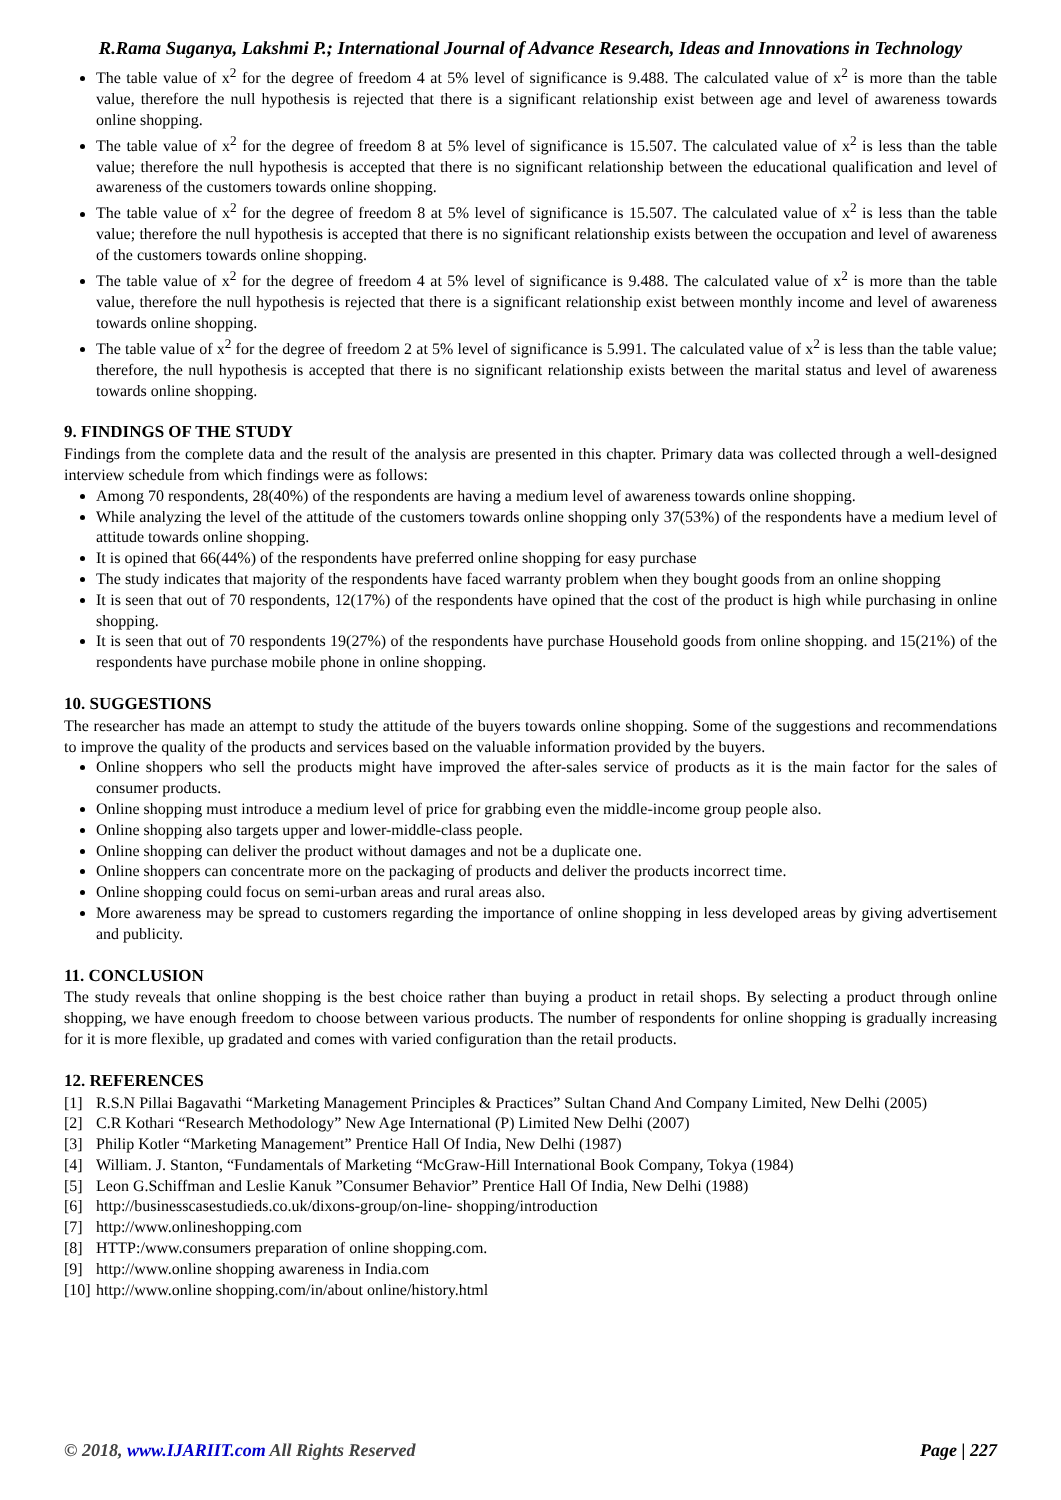R.Rama Suganya, Lakshmi P.; International Journal of Advance Research, Ideas and Innovations in Technology
The table value of x<sup>2</sup> for the degree of freedom 4 at 5% level of significance is 9.488. The calculated value of x<sup>2</sup> is more than the table value, therefore the null hypothesis is rejected that there is a significant relationship exist between age and level of awareness towards online shopping.
The table value of x<sup>2</sup> for the degree of freedom 8 at 5% level of significance is 15.507. The calculated value of x<sup>2</sup> is less than the table value; therefore the null hypothesis is accepted that there is no significant relationship between the educational qualification and level of awareness of the customers towards online shopping.
The table value of x<sup>2</sup> for the degree of freedom 8 at 5% level of significance is 15.507. The calculated value of x<sup>2</sup> is less than the table value; therefore the null hypothesis is accepted that there is no significant relationship exists between the occupation and level of awareness of the customers towards online shopping.
The table value of x<sup>2</sup> for the degree of freedom 4 at 5% level of significance is 9.488. The calculated value of x<sup>2</sup> is more than the table value, therefore the null hypothesis is rejected that there is a significant relationship exist between monthly income and level of awareness towards online shopping.
The table value of x<sup>2</sup> for the degree of freedom 2 at 5% level of significance is 5.991. The calculated value of x<sup>2</sup> is less than the table value; therefore, the null hypothesis is accepted that there is no significant relationship exists between the marital status and level of awareness towards online shopping.
9. FINDINGS OF THE STUDY
Findings from the complete data and the result of the analysis are presented in this chapter. Primary data was collected through a well-designed interview schedule from which findings were as follows:
Among 70 respondents, 28(40%) of the respondents are having a medium level of awareness towards online shopping.
While analyzing the level of the attitude of the customers towards online shopping only 37(53%) of the respondents have a medium level of attitude towards online shopping.
It is opined that 66(44%) of the respondents have preferred online shopping for easy purchase
The study indicates that majority of the respondents have faced warranty problem when they bought goods from an online shopping
It is seen that out of 70 respondents, 12(17%) of the respondents have opined that the cost of the product is high while purchasing in online shopping.
It is seen that out of 70 respondents 19(27%) of the respondents have purchase Household goods from online shopping. and 15(21%) of the respondents have purchase mobile phone in online shopping.
10. SUGGESTIONS
The researcher has made an attempt to study the attitude of the buyers towards online shopping. Some of the suggestions and recommendations to improve the quality of the products and services based on the valuable information provided by the buyers.
Online shoppers who sell the products might have improved the after-sales service of products as it is the main factor for the sales of consumer products.
Online shopping must introduce a medium level of price for grabbing even the middle-income group people also.
Online shopping also targets upper and lower-middle-class people.
Online shopping can deliver the product without damages and not be a duplicate one.
Online shoppers can concentrate more on the packaging of products and deliver the products incorrect time.
Online shopping could focus on semi-urban areas and rural areas also.
More awareness may be spread to customers regarding the importance of online shopping in less developed areas by giving advertisement and publicity.
11. CONCLUSION
The study reveals that online shopping is the best choice rather than buying a product in retail shops. By selecting a product through online shopping, we have enough freedom to choose between various products. The number of respondents for online shopping is gradually increasing for it is more flexible, up gradated and comes with varied configuration than the retail products.
12. REFERENCES
[1] R.S.N Pillai Bagavathi “Marketing Management Principles & Practices” Sultan Chand And Company Limited, New Delhi (2005)
[2] C.R Kothari “Research Methodology” New Age International (P) Limited New Delhi (2007)
[3] Philip Kotler “Marketing Management” Prentice Hall Of India, New Delhi (1987)
[4] William. J. Stanton, “Fundamentals of Marketing “McGraw-Hill International Book Company, Tokya (1984)
[5] Leon G.Schiffman and Leslie Kanuk ”Consumer Behavior” Prentice Hall Of India, New Delhi (1988)
[6] http://businesscasestudieds.co.uk/dixons-group/on-line- shopping/introduction
[7] http://www.onlineshopping.com
[8] HTTP:/www.consumers preparation of online shopping.com.
[9] http://www.online shopping awareness in India.com
[10] http://www.online shopping.com/in/about online/history.html
© 2018, www.IJARIIT.com All Rights Reserved Page | 227